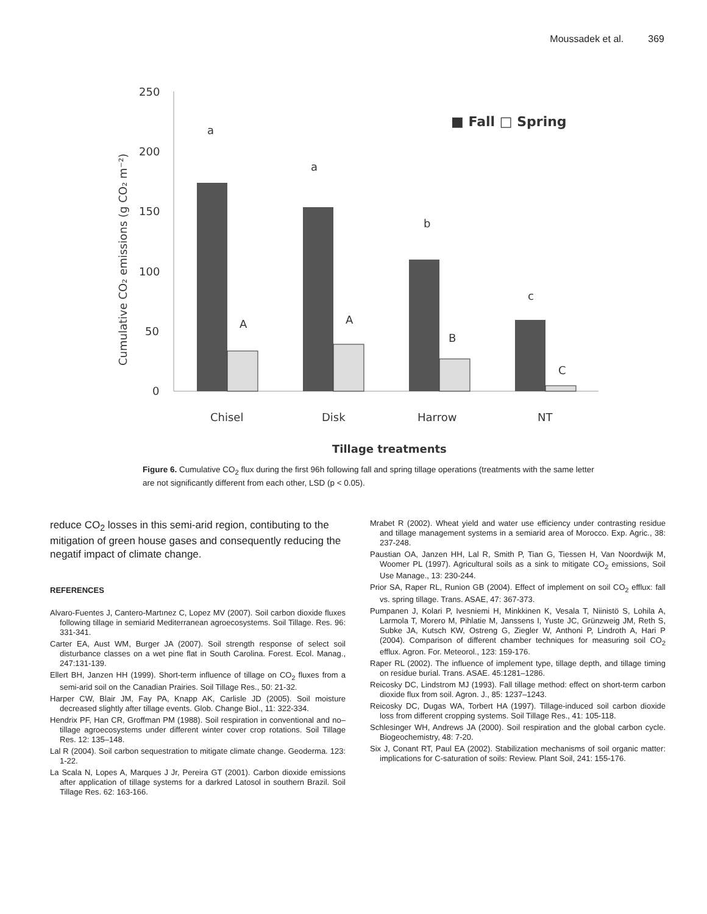Moussadek et al. 369
250
200
150
100
50
0
a
a
b
c
A
A
B
C
Chisel
Disk
Harrow
NT
Tillage treatments
■ Fall □ Spring
Cumulative CO₂ emissions (g CO₂ m⁻²)
Figure 6. Cumulative CO<sub>2</sub> flux during the first 96h following fall and spring tillage operations (treatments with the same letter are not significantly different from each other, LSD (p < 0.05).
reduce CO<sub>2</sub> losses in this semi-arid region, contibuting to the mitigation of green house gases and consequently reducing the negatif impact of climate change.
REFERENCES
Alvaro-Fuentes J, Cantero-Martınez C, Lopez MV (2007). Soil carbon dioxide fluxes following tillage in semiarid Mediterranean agroecosystems. Soil Tillage. Res. 96: 331-341.
Carter EA, Aust WM, Burger JA (2007). Soil strength response of select soil disturbance classes on a wet pine flat in South Carolina. Forest. Ecol. Manag., 247:131-139.
Ellert BH, Janzen HH (1999). Short-term influence of tillage on CO<sub>2</sub> fluxes from a semi-arid soil on the Canadian Prairies. Soil Tillage Res., 50: 21-32.
Harper CW, Blair JM, Fay PA, Knapp AK, Carlisle JD (2005). Soil moisture decreased slightly after tillage events. Glob. Change Biol., 11: 322-334.
Hendrix PF, Han CR, Groffman PM (1988). Soil respiration in conventional and no–tillage agroecosystems under different winter cover crop rotations. Soil Tillage Res. 12: 135–148.
Lal R (2004). Soil carbon sequestration to mitigate climate change. Geoderma. 123: 1-22.
La Scala N, Lopes A, Marques J Jr, Pereira GT (2001). Carbon dioxide emissions after application of tillage systems for a darkred Latosol in southern Brazil. Soil Tillage Res. 62: 163-166.
Mrabet R (2002). Wheat yield and water use efficiency under contrasting residue and tillage management systems in a semiarid area of Morocco. Exp. Agric., 38: 237-248.
Paustian OA, Janzen HH, Lal R, Smith P, Tian G, Tiessen H, Van Noordwijk M, Woomer PL (1997). Agricultural soils as a sink to mitigate CO<sub>2</sub> emissions, Soil Use Manage., 13: 230-244.
Prior SA, Raper RL, Runion GB (2004). Effect of implement on soil CO<sub>2</sub> efflux: fall vs. spring tillage. Trans. ASAE, 47: 367-373.
Pumpanen J, Kolari P, Ivesniemi H, Minkkinen K, Vesala T, Niinistö S, Lohila A, Larmola T, Morero M, Pihlatie M, Janssens I, Yuste JC, Grünzweig JM, Reth S, Subke JA, Kutsch KW, Ostreng G, Ziegler W, Anthoni P, Lindroth A, Hari P (2004). Comparison of different chamber techniques for measuring soil CO<sub>2</sub> efflux. Agron. For. Meteorol., 123: 159-176.
Raper RL (2002). The influence of implement type, tillage depth, and tillage timing on residue burial. Trans. ASAE. 45:1281–1286.
Reicosky DC, Lindstrom MJ (1993). Fall tillage method: effect on short-term carbon dioxide flux from soil. Agron. J., 85: 1237–1243.
Reicosky DC, Dugas WA, Torbert HA (1997). Tillage-induced soil carbon dioxide loss from different cropping systems. Soil Tillage Res., 41: 105-118.
Schlesinger WH, Andrews JA (2000). Soil respiration and the global carbon cycle. Biogeochemistry, 48: 7-20.
Six J, Conant RT, Paul EA (2002). Stabilization mechanisms of soil organic matter: implications for C-saturation of soils: Review. Plant Soil, 241: 155-176.